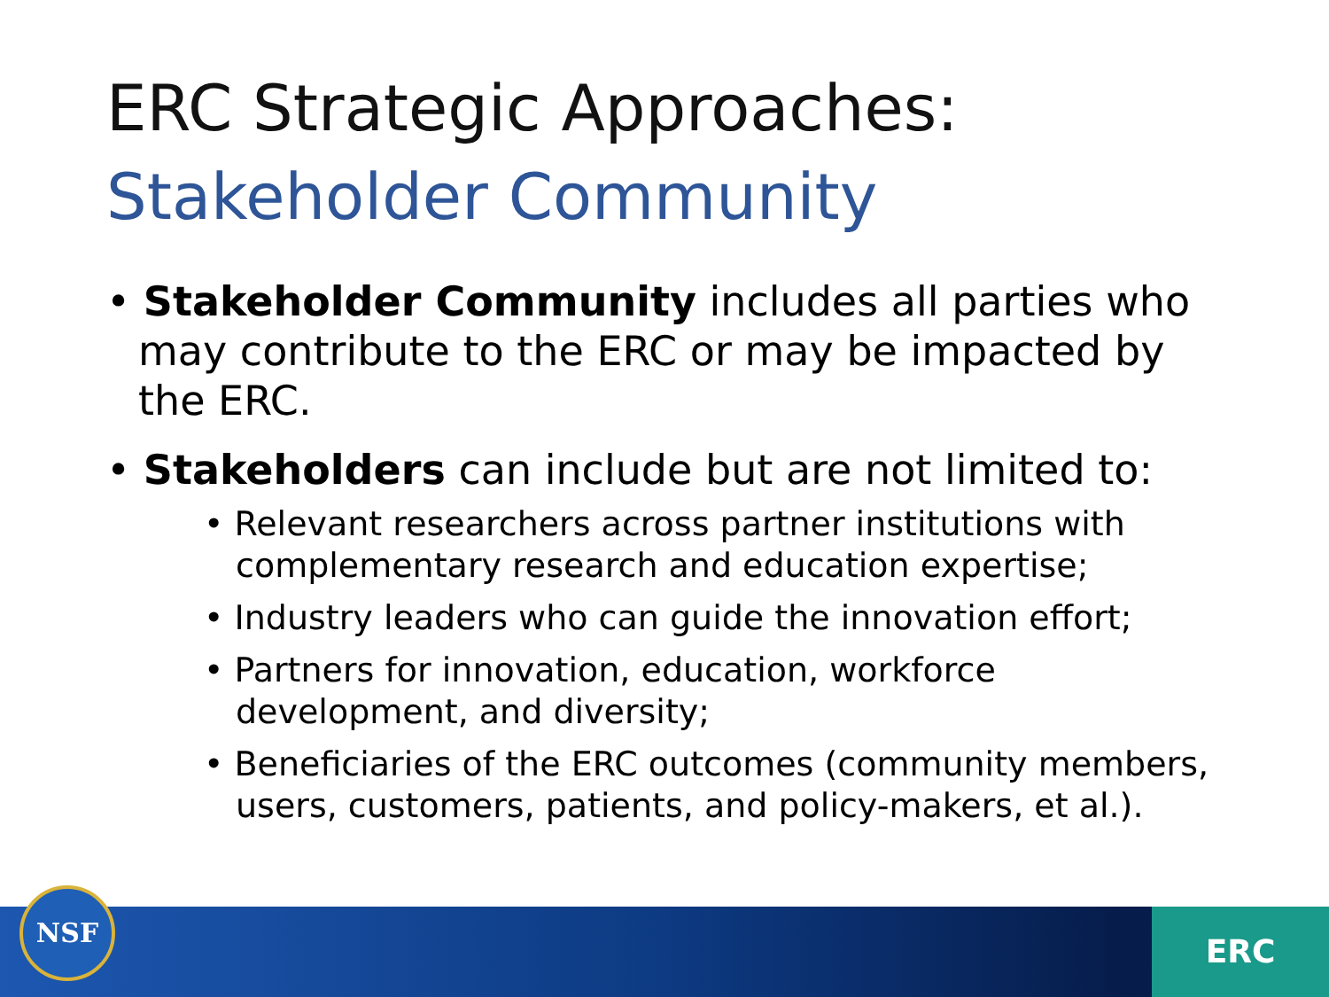ERC Strategic Approaches:
Stakeholder Community
• Stakeholder Community includes all parties who may contribute to the ERC or may be impacted by the ERC.
• Stakeholders can include but are not limited to:
• Relevant researchers across partner institutions with complementary research and education expertise;
• Industry leaders who can guide the innovation effort;
• Partners for innovation, education, workforce development, and diversity;
• Beneficiaries of the ERC outcomes (community members, users, customers, patients, and policy-makers, et al.).
NSF ERC